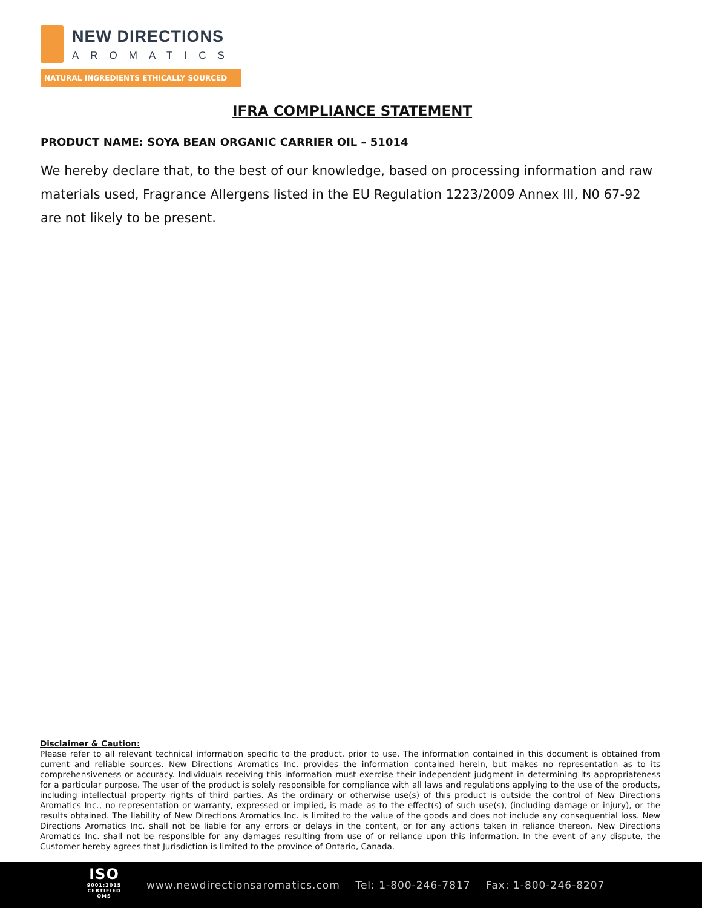NEW DIRECTIONS
AROMATICS
NATURAL INGREDIENTS ETHICALLY SOURCED
IFRA COMPLIANCE STATEMENT
PRODUCT NAME: SOYA BEAN ORGANIC CARRIER OIL – 51014
We hereby declare that, to the best of our knowledge, based on processing information and raw materials used, Fragrance Allergens listed in the EU Regulation 1223/2009 Annex III, N0 67-92 are not likely to be present.
Disclaimer & Caution:
Please refer to all relevant technical information specific to the product, prior to use. The information contained in this document is obtained from current and reliable sources. New Directions Aromatics Inc. provides the information contained herein, but makes no representation as to its comprehensiveness or accuracy. Individuals receiving this information must exercise their independent judgment in determining its appropriateness for a particular purpose. The user of the product is solely responsible for compliance with all laws and regulations applying to the use of the products, including intellectual property rights of third parties. As the ordinary or otherwise use(s) of this product is outside the control of New Directions Aromatics Inc., no representation or warranty, expressed or implied, is made as to the effect(s) of such use(s), (including damage or injury), or the results obtained. The liability of New Directions Aromatics Inc. is limited to the value of the goods and does not include any consequential loss. New Directions Aromatics Inc. shall not be liable for any errors or delays in the content, or for any actions taken in reliance thereon. New Directions Aromatics Inc. shall not be responsible for any damages resulting from use of or reliance upon this information. In the event of any dispute, the Customer hereby agrees that Jurisdiction is limited to the province of Ontario, Canada.
ISO
9001:2015 CERTIFIED QMS
www.newdirectionsaromatics.com Tel: 1-800-246-7817 Fax: 1-800-246-8207